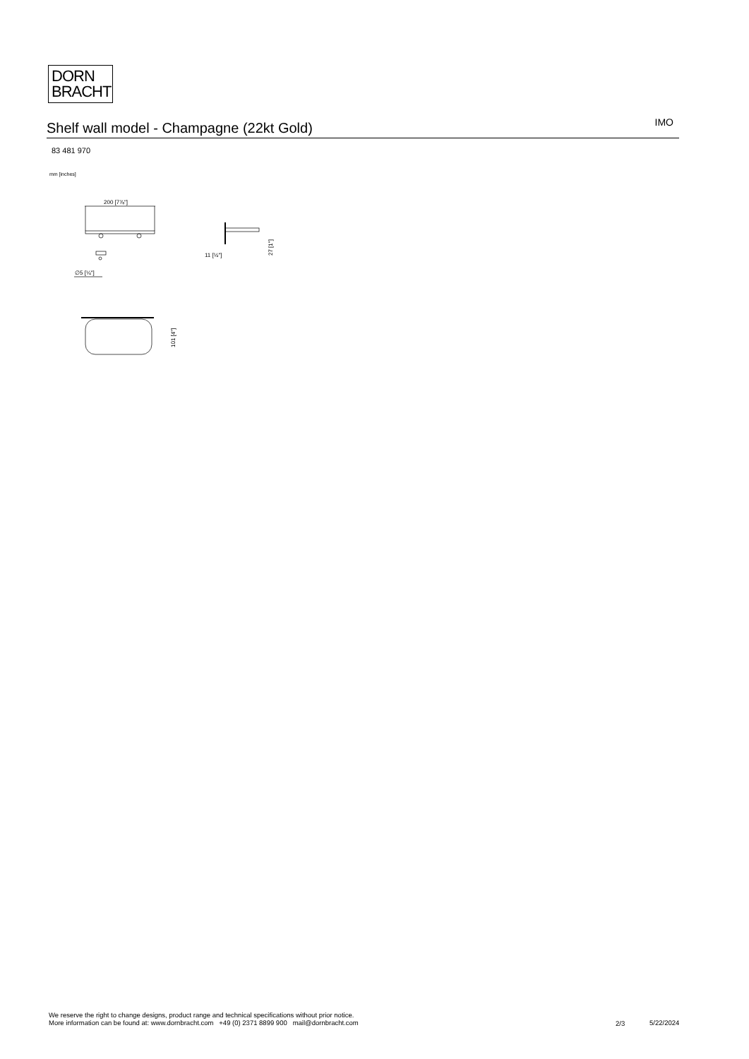DORN
BRACHT
Shelf wall model - Champagne (22kt Gold)
IMO
83 481 970
mm [inches]
200 [7⅞"]
∅5 [¼"]
11 [½"]
27 [1"]
101 [4"]
We reserve the right to change designs, product range and technical specifications without prior notice.
More information can be found at: www.dornbracht.com +49 (0) 2371 8899 900 mail@dornbracht.com
2/3 5/22/2024